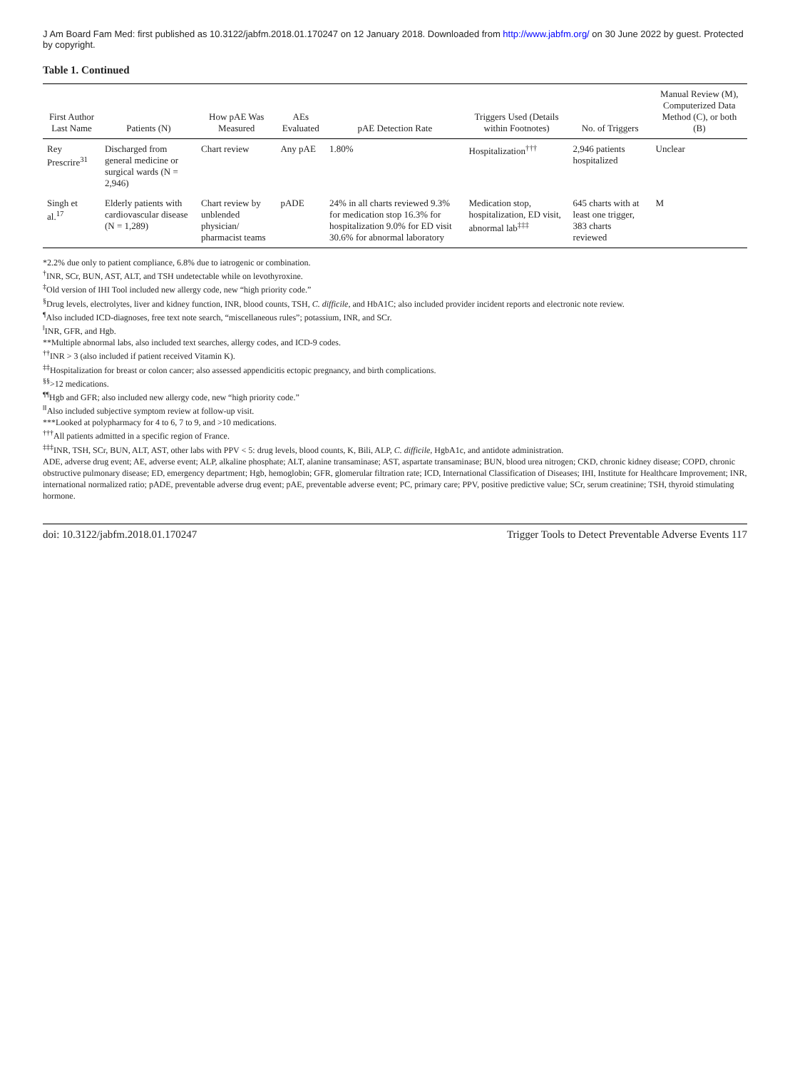J Am Board Fam Med: first published as 10.3122/jabfm.2018.01.170247 on 12 January 2018. Downloaded from http://www.jabfm.org/ on 30 June 2022 by guest. Protected by copyright.
Table 1. Continued
| First Author Last Name | Patients (N) | How pAE Was Measured | AEs Evaluated | pAE Detection Rate | Triggers Used (Details within Footnotes) | No. of Triggers | Manual Review (M), Computerized Data Method (C), or both (B) |
| --- | --- | --- | --- | --- | --- | --- | --- |
| Rey Prescrire<sup>31</sup> | Discharged from general medicine or surgical wards (N = 2,946) | Chart review | Any pAE | 1.80% | Hospitalization<sup>†††</sup> | 2,946 patients hospitalized | Unclear |
| Singh et al.<sup>17</sup> | Elderly patients with cardiovascular disease (N = 1,289) | Chart review by unblended physician/ pharmacist teams | pADE | 24% in all charts reviewed 9.3% for medication stop 16.3% for hospitalization 9.0% for ED visit 30.6% for abnormal laboratory | Medication stop, hospitalization, ED visit, abnormal lab<sup>‡‡‡</sup> | 645 charts with at least one trigger, 383 charts reviewed | M |
*2.2% due only to patient compliance, 6.8% due to iatrogenic or combination.
<sup>†</sup> INR, SCr, BUN, AST, ALT, and TSH undetectable while on levothyroxine.
<sup>‡</sup> Old version of IHI Tool included new allergy code, new “high priority code.”
<sup>§</sup> Drug levels, electrolytes, liver and kidney function, INR, blood counts, TSH, C. difficile, and HbA1C; also included provider incident reports and electronic note review.
<sup>¶</sup> Also included ICD-diagnoses, free text note search, “miscellaneous rules”; potassium, INR, and SCr.
<sup>‖</sup> INR, GFR, and Hgb.
**Multiple abnormal labs, also included text searches, allergy codes, and ICD-9 codes.
<sup>††</sup> INR > 3 (also included if patient received Vitamin K).
<sup>‡‡</sup> Hospitalization for breast or colon cancer; also assessed appendicitis ectopic pregnancy, and birth complications.
<sup>§§</sup>>12 medications.
<sup>¶¶</sup> Hgb and GFR; also included new allergy code, new “high priority code.”
<sup>‖‖</sup> Also included subjective symptom review at follow-up visit.
***Looked at polypharmacy for 4 to 6, 7 to 9, and >10 medications.
<sup>†††</sup> All patients admitted in a specific region of France.
<sup>‡‡‡</sup> INR, TSH, SCr, BUN, ALT, AST, other labs with PPV < 5: drug levels, blood counts, K, Bili, ALP, C. difficile, HgbA1c, and antidote administration.
ADE, adverse drug event; AE, adverse event; ALP, alkaline phosphate; ALT, alanine transaminase; AST, aspartate transaminase; BUN, blood urea nitrogen; CKD, chronic kidney disease; COPD, chronic obstructive pulmonary disease; ED, emergency department; Hgb, hemoglobin; GFR, glomerular filtration rate; ICD, International Classification of Diseases; IHI, Institute for Healthcare Improvement; INR, international normalized ratio; pADE, preventable adverse drug event; pAE, preventable adverse event; PC, primary care; PPV, positive predictive value; SCr, serum creatinine; TSH, thyroid stimulating hormone.
doi: 10.3122/jabfm.2018.01.170247 Trigger Tools to Detect Preventable Adverse Events 117